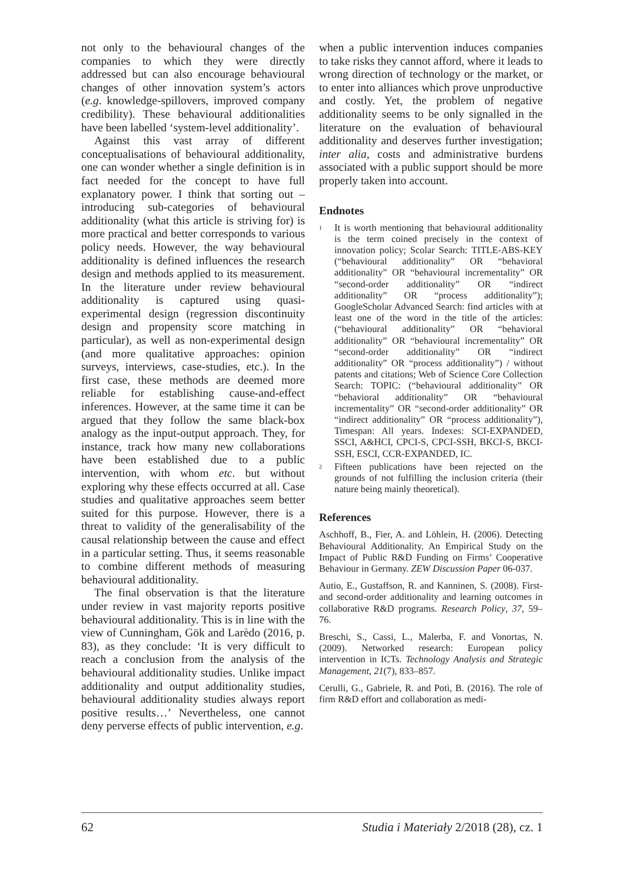not only to the behavioural changes of the companies to which they were directly addressed but can also encourage behavioural changes of other innovation system’s actors (e.g. knowledge-spillovers, improved company credibility). These behavioural additionalities have been labelled ‘system-level additionality’.
Against this vast array of different conceptualisations of behavioural additionality, one can wonder whether a single definition is in fact needed for the concept to have full explanatory power. I think that sorting out – introducing sub-categories of behavioural additionality (what this article is striving for) is more practical and better corresponds to various policy needs. However, the way behavioural additionality is defined influences the research design and methods applied to its measurement. In the literature under review behavioural additionality is captured using quasi-experimental design (regression discontinuity design and propensity score matching in particular), as well as non-experimental design (and more qualitative approaches: opinion surveys, interviews, case-studies, etc.). In the first case, these methods are deemed more reliable for establishing cause-and-effect inferences. However, at the same time it can be argued that they follow the same black-box analogy as the input-output approach. They, for instance, track how many new collaborations have been established due to a public intervention, with whom etc. but without exploring why these effects occurred at all. Case studies and qualitative approaches seem better suited for this purpose. However, there is a threat to validity of the generalisability of the causal relationship between the cause and effect in a particular setting. Thus, it seems reasonable to combine different methods of measuring behavioural additionality.
The final observation is that the literature under review in vast majority reports positive behavioural additionality. This is in line with the view of Cunningham, Gök and Larèdo (2016, p. 83), as they conclude: ‘It is very difficult to reach a conclusion from the analysis of the behavioural additionality studies. Unlike impact additionality and output additionality studies, behavioural additionality studies always report positive results…’ Nevertheless, one cannot deny perverse effects of public intervention, e.g.
when a public intervention induces companies to take risks they cannot afford, where it leads to wrong direction of technology or the market, or to enter into alliances which prove unproductive and costly. Yet, the problem of negative additionality seems to be only signalled in the literature on the evaluation of behavioural additionality and deserves further investigation; inter alia, costs and administrative burdens associated with a public support should be more properly taken into account.
Endnotes
<sup>1</sup> It is worth mentioning that behavioural additionality is the term coined precisely in the context of innovation policy; Scolar Search: TITLE-ABS-KEY (“behavioural additionality” OR “behavioral additionality” OR “behavioural incrementality” OR “second-order additionality” OR “indirect additionality” OR “process additionality”); GoogleScholar Advanced Search: find articles with at least one of the word in the title of the articles: (“behavioural additionality” OR “behavioral additionality” OR “behavioural incrementality” OR “second-order additionality” OR “indirect additionality” OR “process additionality”) / without patents and citations; Web of Science Core Collection Search: TOPIC: (“behavioural additionality” OR “behavioral additionality” OR “behavioural incrementality” OR “second-order additionality” OR “indirect additionality” OR “process additionality”), Timespan: All years. Indexes: SCI-EXPANDED, SSCI, A&HCI, CPCI-S, CPCI-SSH, BKCI-S, BKCI-SSH, ESCI, CCR-EXPANDED, IC.
<sup>2</sup> Fifteen publications have been rejected on the grounds of not fulfilling the inclusion criteria (their nature being mainly theoretical).
References
Aschhoff, B., Fier, A. and Löhlein, H. (2006). Detecting Behavioural Additionality. An Empirical Study on the Impact of Public R&D Funding on Firms’ Cooperative Behaviour in Germany. ZEW Discussion Paper 06-037.
Autio, E., Gustaffson, R. and Kanninen, S. (2008). First- and second-order additionality and learning outcomes in collaborative R&D programs. Research Policy, 37, 59–76.
Breschi, S., Cassi, L., Malerba, F. and Vonortas, N. (2009). Networked research: European policy intervention in ICTs. Technology Analysis and Strategic Management, 21(7), 833–857.
Cerulli, G., Gabriele, R. and Potì, B. (2016). The role of firm R&D effort and collaboration as medi-
62 Studia i Materiały 2/2018 (28), cz. 1